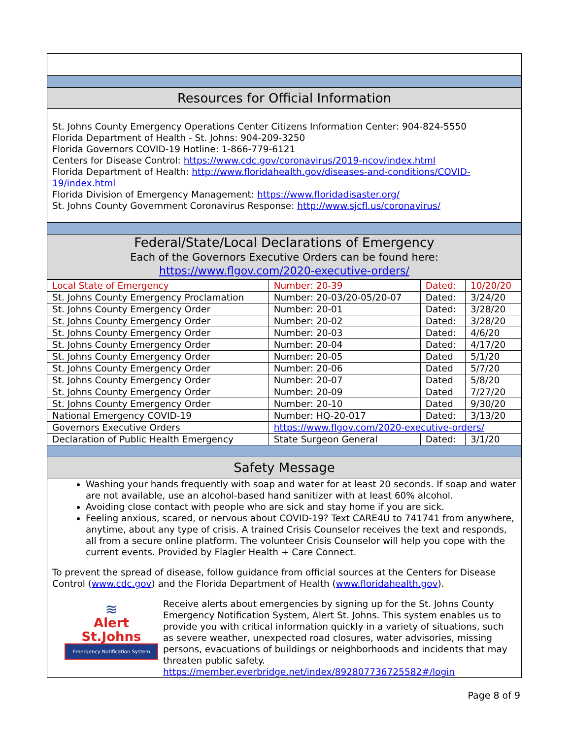Resources for Official Information
St. Johns County Emergency Operations Center Citizens Information Center: 904-824-5550
Florida Department of Health - St. Johns: 904-209-3250
Florida Governors COVID-19 Hotline: 1-866-779-6121
Centers for Disease Control: https://www.cdc.gov/coronavirus/2019-ncov/index.html
Florida Department of Health: http://www.floridahealth.gov/diseases-and-conditions/COVID-19/index.html
Florida Division of Emergency Management: https://www.floridadisaster.org/
St. Johns County Government Coronavirus Response: http://www.sjcfl.us/coronavirus/
Federal/State/Local Declarations of Emergency
Each of the Governors Executive Orders can be found here:
https://www.flgov.com/2020-executive-orders/
| Local State of Emergency | Number: 20-39 | Dated: | 10/20/20 |
| St. Johns County Emergency Proclamation | Number: 20-03/20-05/20-07 | Dated: | 3/24/20 |
| St. Johns County Emergency Order | Number: 20-01 | Dated: | 3/28/20 |
| St. Johns County Emergency Order | Number: 20-02 | Dated: | 3/28/20 |
| St. Johns County Emergency Order | Number: 20-03 | Dated: | 4/6/20 |
| St. Johns County Emergency Order | Number: 20-04 | Dated: | 4/17/20 |
| St. Johns County Emergency Order | Number: 20-05 | Dated | 5/1/20 |
| St. Johns County Emergency Order | Number: 20-06 | Dated | 5/7/20 |
| St. Johns County Emergency Order | Number: 20-07 | Dated | 5/8/20 |
| St. Johns County Emergency Order | Number: 20-09 | Dated | 7/27/20 |
| St. Johns County Emergency Order | Number: 20-10 | Dated | 9/30/20 |
| National Emergency COVID-19 | Number: HQ-20-017 | Dated: | 3/13/20 |
| Governors Executive Orders | https://www.flgov.com/2020-executive-orders/ | | |
| Declaration of Public Health Emergency | State Surgeon General | Dated: | 3/1/20 |
Safety Message
Washing your hands frequently with soap and water for at least 20 seconds. If soap and water are not available, use an alcohol-based hand sanitizer with at least 60% alcohol.
Avoiding close contact with people who are sick and stay home if you are sick.
Feeling anxious, scared, or nervous about COVID-19? Text CARE4U to 741741 from anywhere, anytime, about any type of crisis. A trained Crisis Counselor receives the text and responds, all from a secure online platform. The volunteer Crisis Counselor will help you cope with the current events. Provided by Flagler Health + Care Connect.
To prevent the spread of disease, follow guidance from official sources at the Centers for Disease Control (www.cdc.gov) and the Florida Department of Health (www.floridahealth.gov).
≋
Alert
St.Johns
Emergency Notification System
Receive alerts about emergencies by signing up for the St. Johns County Emergency Notification System, Alert St. Johns. This system enables us to provide you with critical information quickly in a variety of situations, such as severe weather, unexpected road closures, water advisories, missing persons, evacuations of buildings or neighborhoods and incidents that may threaten public safety.
https://member.everbridge.net/index/892807736725582#/login
Page 8 of 9